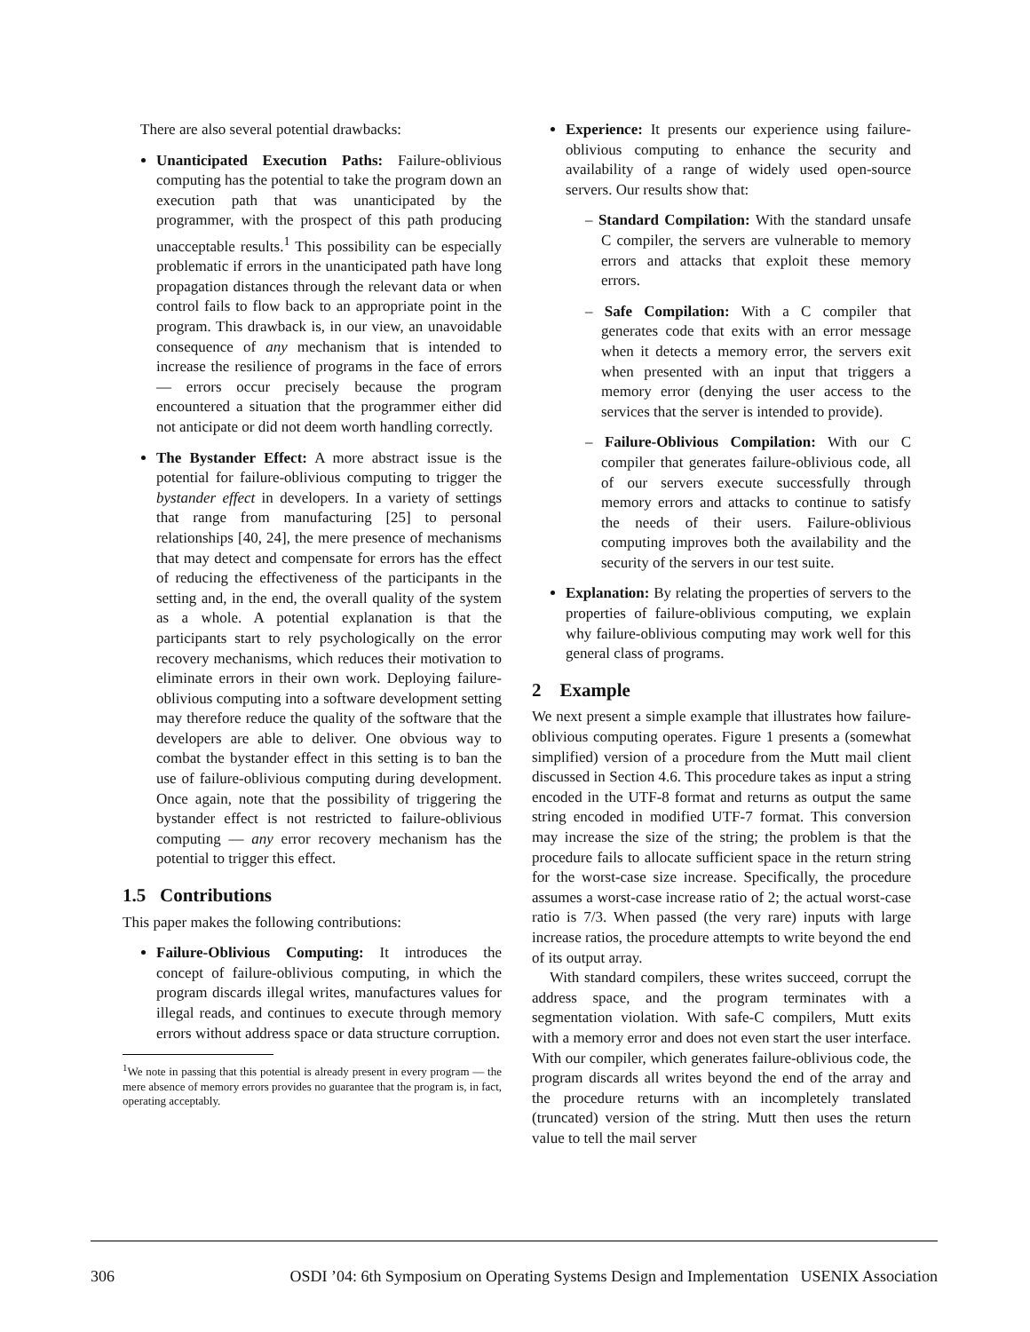There are also several potential drawbacks:
Unanticipated Execution Paths: Failure-oblivious computing has the potential to take the program down an execution path that was unanticipated by the programmer, with the prospect of this path producing unacceptable results.<sup>1</sup> This possibility can be especially problematic if errors in the unanticipated path have long propagation distances through the relevant data or when control fails to flow back to an appropriate point in the program. This drawback is, in our view, an unavoidable consequence of any mechanism that is intended to increase the resilience of programs in the face of errors — errors occur precisely because the program encountered a situation that the programmer either did not anticipate or did not deem worth handling correctly.
The Bystander Effect: A more abstract issue is the potential for failure-oblivious computing to trigger the bystander effect in developers. In a variety of settings that range from manufacturing [25] to personal relationships [40, 24], the mere presence of mechanisms that may detect and compensate for errors has the effect of reducing the effectiveness of the participants in the setting and, in the end, the overall quality of the system as a whole. A potential explanation is that the participants start to rely psychologically on the error recovery mechanisms, which reduces their motivation to eliminate errors in their own work. Deploying failure-oblivious computing into a software development setting may therefore reduce the quality of the software that the developers are able to deliver. One obvious way to combat the bystander effect in this setting is to ban the use of failure-oblivious computing during development. Once again, note that the possibility of triggering the bystander effect is not restricted to failure-oblivious computing — any error recovery mechanism has the potential to trigger this effect.
1.5 Contributions
This paper makes the following contributions:
Failure-Oblivious Computing: It introduces the concept of failure-oblivious computing, in which the program discards illegal writes, manufactures values for illegal reads, and continues to execute through memory errors without address space or data structure corruption.
<sup>1</sup> We note in passing that this potential is already present in every program — the mere absence of memory errors provides no guarantee that the program is, in fact, operating acceptably.
Experience: It presents our experience using failure-oblivious computing to enhance the security and availability of a range of widely used open-source servers. Our results show that:
– Standard Compilation: With the standard unsafe C compiler, the servers are vulnerable to memory errors and attacks that exploit these memory errors.
– Safe Compilation: With a C compiler that generates code that exits with an error message when it detects a memory error, the servers exit when presented with an input that triggers a memory error (denying the user access to the services that the server is intended to provide).
– Failure-Oblivious Compilation: With our C compiler that generates failure-oblivious code, all of our servers execute successfully through memory errors and attacks to continue to satisfy the needs of their users. Failure-oblivious computing improves both the availability and the security of the servers in our test suite.
Explanation: By relating the properties of servers to the properties of failure-oblivious computing, we explain why failure-oblivious computing may work well for this general class of programs.
2 Example
We next present a simple example that illustrates how failure-oblivious computing operates. Figure 1 presents a (somewhat simplified) version of a procedure from the Mutt mail client discussed in Section 4.6. This procedure takes as input a string encoded in the UTF-8 format and returns as output the same string encoded in modified UTF-7 format. This conversion may increase the size of the string; the problem is that the procedure fails to allocate sufficient space in the return string for the worst-case size increase. Specifically, the procedure assumes a worst-case increase ratio of 2; the actual worst-case ratio is 7/3. When passed (the very rare) inputs with large increase ratios, the procedure attempts to write beyond the end of its output array.
With standard compilers, these writes succeed, corrupt the address space, and the program terminates with a segmentation violation. With safe-C compilers, Mutt exits with a memory error and does not even start the user interface. With our compiler, which generates failure-oblivious code, the program discards all writes beyond the end of the array and the procedure returns with an incompletely translated (truncated) version of the string. Mutt then uses the return value to tell the mail server
306 OSDI ’04: 6th Symposium on Operating Systems Design and Implementation USENIX Association